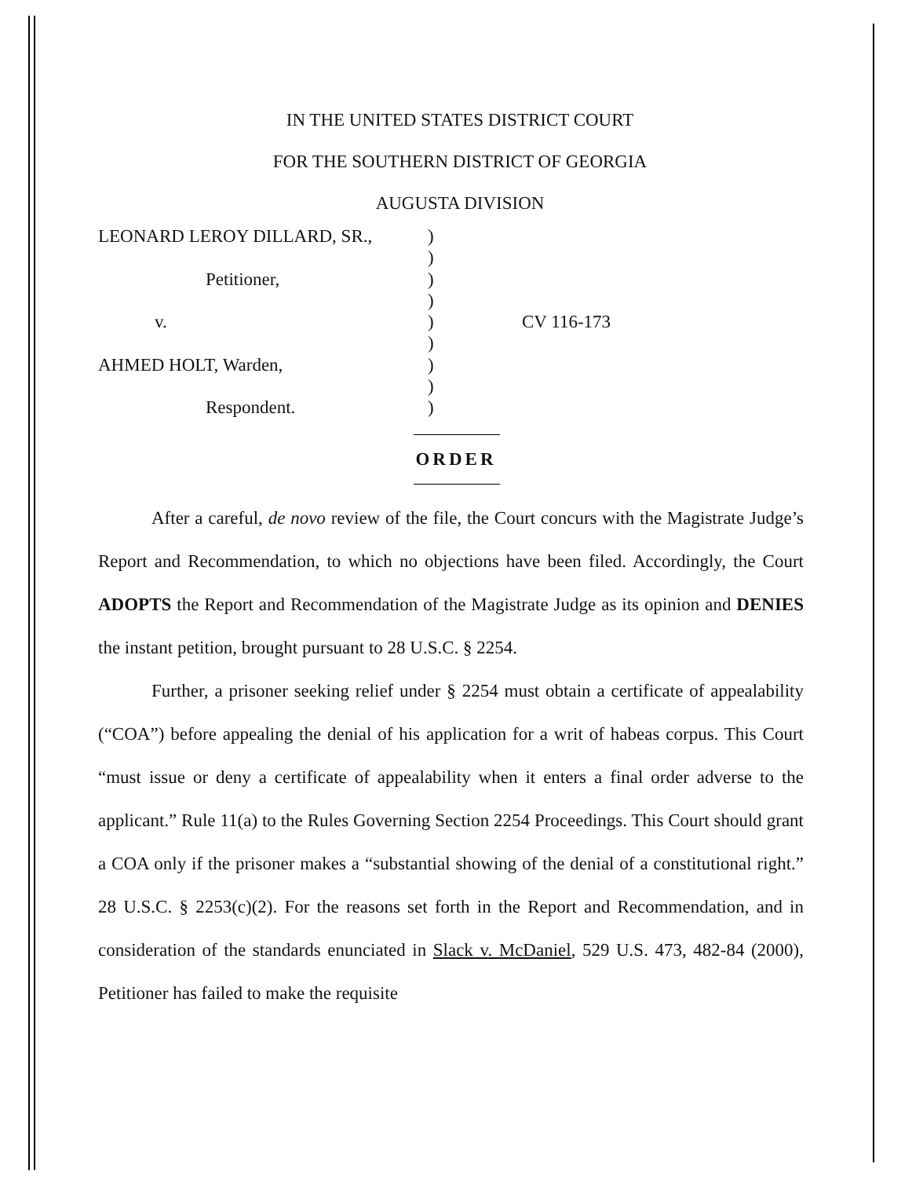IN THE UNITED STATES DISTRICT COURT
FOR THE SOUTHERN DISTRICT OF GEORGIA
AUGUSTA DIVISION
LEONARD LEROY DILLARD, SR.,
Petitioner,
v.
AHMED HOLT, Warden,
Respondent.
)
)
)
)
)
)
)
)
)
CV 116-173
ORDER
After a careful, de novo review of the file, the Court concurs with the Magistrate Judge’s Report and Recommendation, to which no objections have been filed. Accordingly, the Court ADOPTS the Report and Recommendation of the Magistrate Judge as its opinion and DENIES the instant petition, brought pursuant to 28 U.S.C. § 2254.
Further, a prisoner seeking relief under § 2254 must obtain a certificate of appealability (“COA”) before appealing the denial of his application for a writ of habeas corpus. This Court “must issue or deny a certificate of appealability when it enters a final order adverse to the applicant.” Rule 11(a) to the Rules Governing Section 2254 Proceedings. This Court should grant a COA only if the prisoner makes a “substantial showing of the denial of a constitutional right.” 28 U.S.C. § 2253(c)(2). For the reasons set forth in the Report and Recommendation, and in consideration of the standards enunciated in Slack v. McDaniel, 529 U.S. 473, 482-84 (2000), Petitioner has failed to make the requisite